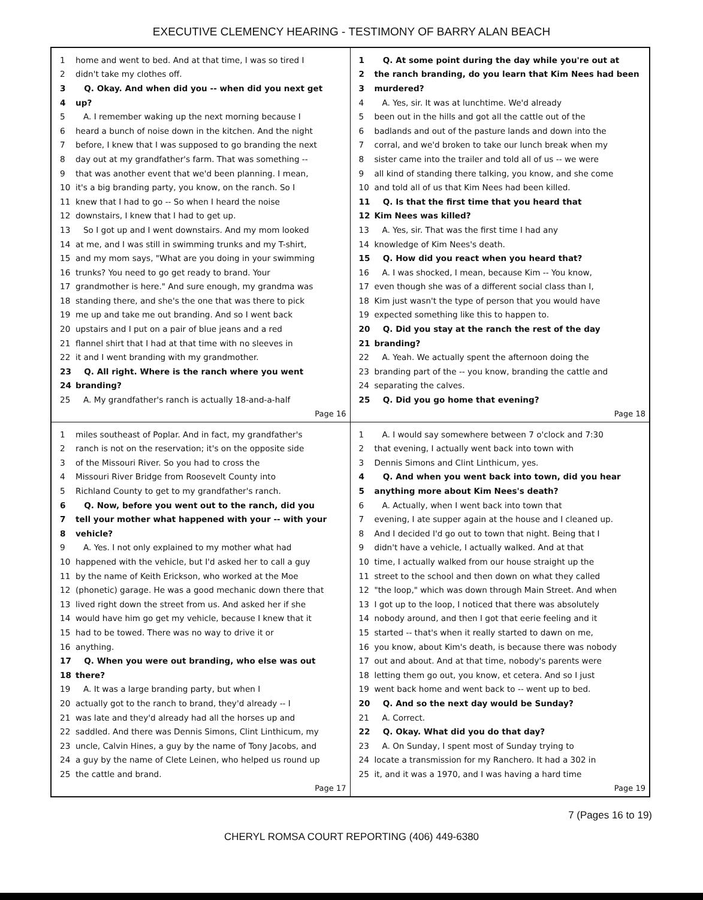EXECUTIVE CLEMENCY HEARING - TESTIMONY OF BARRY ALAN BEACH
1 home and went to bed. And at that time, I was so tired I
2 didn't take my clothes off.
3 Q. Okay. And when did you -- when did you next get
4 up?
5 A. I remember waking up the next morning because I
6 heard a bunch of noise down in the kitchen. And the night
7 before, I knew that I was supposed to go branding the next
8 day out at my grandfather's farm. That was something --
9 that was another event that we'd been planning. I mean,
10 it's a big branding party, you know, on the ranch. So I
11 knew that I had to go -- So when I heard the noise
12 downstairs, I knew that I had to get up.
13 So I got up and I went downstairs. And my mom looked
14 at me, and I was still in swimming trunks and my T-shirt,
15 and my mom says, "What are you doing in your swimming
16 trunks? You need to go get ready to brand. Your
17 grandmother is here." And sure enough, my grandma was
18 standing there, and she's the one that was there to pick
19 me up and take me out branding. And so I went back
20 upstairs and I put on a pair of blue jeans and a red
21 flannel shirt that I had at that time with no sleeves in
22 it and I went branding with my grandmother.
23 Q. All right. Where is the ranch where you went
24 branding?
25 A. My grandfather's ranch is actually 18-and-a-half
Page 16
1 Q. At some point during the day while you're out at
2 the ranch branding, do you learn that Kim Nees had been
3 murdered?
4 A. Yes, sir. It was at lunchtime. We'd already
5 been out in the hills and got all the cattle out of the
6 badlands and out of the pasture lands and down into the
7 corral, and we'd broken to take our lunch break when my
8 sister came into the trailer and told all of us -- we were
9 all kind of standing there talking, you know, and she come
10 and told all of us that Kim Nees had been killed.
11 Q. Is that the first time that you heard that
12 Kim Nees was killed?
13 A. Yes, sir. That was the first time I had any
14 knowledge of Kim Nees's death.
15 Q. How did you react when you heard that?
16 A. I was shocked, I mean, because Kim -- You know,
17 even though she was of a different social class than I,
18 Kim just wasn't the type of person that you would have
19 expected something like this to happen to.
20 Q. Did you stay at the ranch the rest of the day
21 branding?
22 A. Yeah. We actually spent the afternoon doing the
23 branding part of the -- you know, branding the cattle and
24 separating the calves.
25 Q. Did you go home that evening?
Page 18
1 miles southeast of Poplar. And in fact, my grandfather's
2 ranch is not on the reservation; it's on the opposite side
3 of the Missouri River. So you had to cross the
4 Missouri River Bridge from Roosevelt County into
5 Richland County to get to my grandfather's ranch.
6 Q. Now, before you went out to the ranch, did you
7 tell your mother what happened with your -- with your
8 vehicle?
9 A. Yes. I not only explained to my mother what had
10 happened with the vehicle, but I'd asked her to call a guy
11 by the name of Keith Erickson, who worked at the Moe
12 (phonetic) garage. He was a good mechanic down there that
13 lived right down the street from us. And asked her if she
14 would have him go get my vehicle, because I knew that it
15 had to be towed. There was no way to drive it or
16 anything.
17 Q. When you were out branding, who else was out
18 there?
19 A. It was a large branding party, but when I
20 actually got to the ranch to brand, they'd already -- I
21 was late and they'd already had all the horses up and
22 saddled. And there was Dennis Simons, Clint Linthicum, my
23 uncle, Calvin Hines, a guy by the name of Tony Jacobs, and
24 a guy by the name of Clete Leinen, who helped us round up
25 the cattle and brand.
Page 17
1 A. I would say somewhere between 7 o'clock and 7:30
2 that evening, I actually went back into town with
3 Dennis Simons and Clint Linthicum, yes.
4 Q. And when you went back into town, did you hear
5 anything more about Kim Nees's death?
6 A. Actually, when I went back into town that
7 evening, I ate supper again at the house and I cleaned up.
8 And I decided I'd go out to town that night. Being that I
9 didn't have a vehicle, I actually walked. And at that
10 time, I actually walked from our house straight up the
11 street to the school and then down on what they called
12 "the loop," which was down through Main Street. And when
13 I got up to the loop, I noticed that there was absolutely
14 nobody around, and then I got that eerie feeling and it
15 started -- that's when it really started to dawn on me,
16 you know, about Kim's death, is because there was nobody
17 out and about. And at that time, nobody's parents were
18 letting them go out, you know, et cetera. And so I just
19 went back home and went back to -- went up to bed.
20 Q. And so the next day would be Sunday?
21 A. Correct.
22 Q. Okay. What did you do that day?
23 A. On Sunday, I spent most of Sunday trying to
24 locate a transmission for my Ranchero. It had a 302 in
25 it, and it was a 1970, and I was having a hard time
Page 19
7 (Pages 16 to 19)
CHERYL ROMSA COURT REPORTING (406) 449-6380